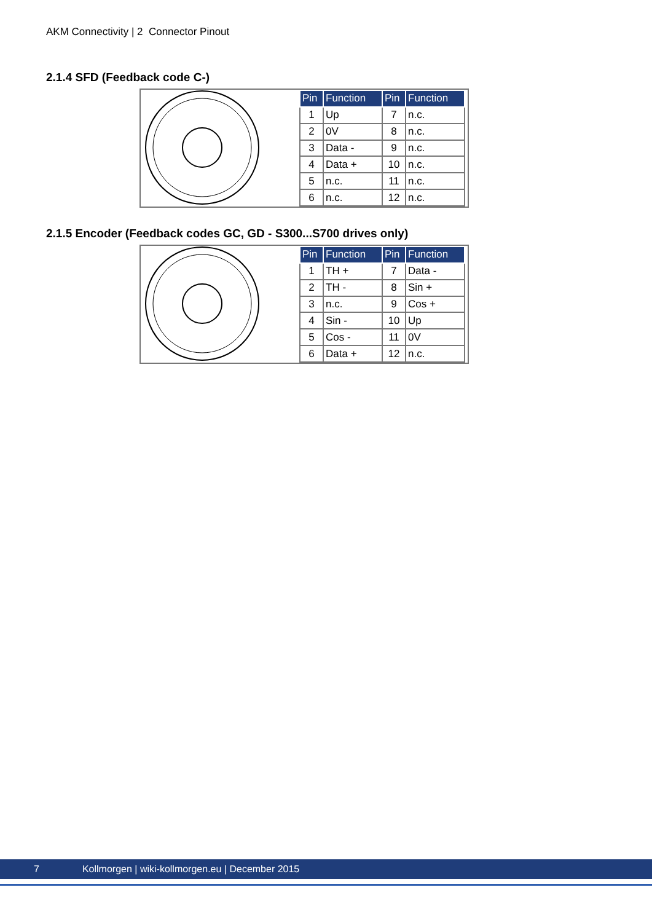AKM Connectivity | 2 Connector Pinout
2.1.4 SFD (Feedback code C-)
| Pin | Function | Pin | Function |
| --- | --- | --- | --- |
| 1 | Up | 7 | n.c. |
| 2 | 0V | 8 | n.c. |
| 3 | Data - | 9 | n.c. |
| 4 | Data + | 10 | n.c. |
| 5 | n.c. | 11 | n.c. |
| 6 | n.c. | 12 | n.c. |
2.1.5 Encoder (Feedback codes GC, GD - S300...S700 drives only)
| Pin | Function | Pin | Function |
| --- | --- | --- | --- |
| 1 | TH + | 7 | Data - |
| 2 | TH - | 8 | Sin + |
| 3 | n.c. | 9 | Cos + |
| 4 | Sin - | 10 | Up |
| 5 | Cos - | 11 | 0V |
| 6 | Data + | 12 | n.c. |
7 Kollmorgen | wiki-kollmorgen.eu | December 2015